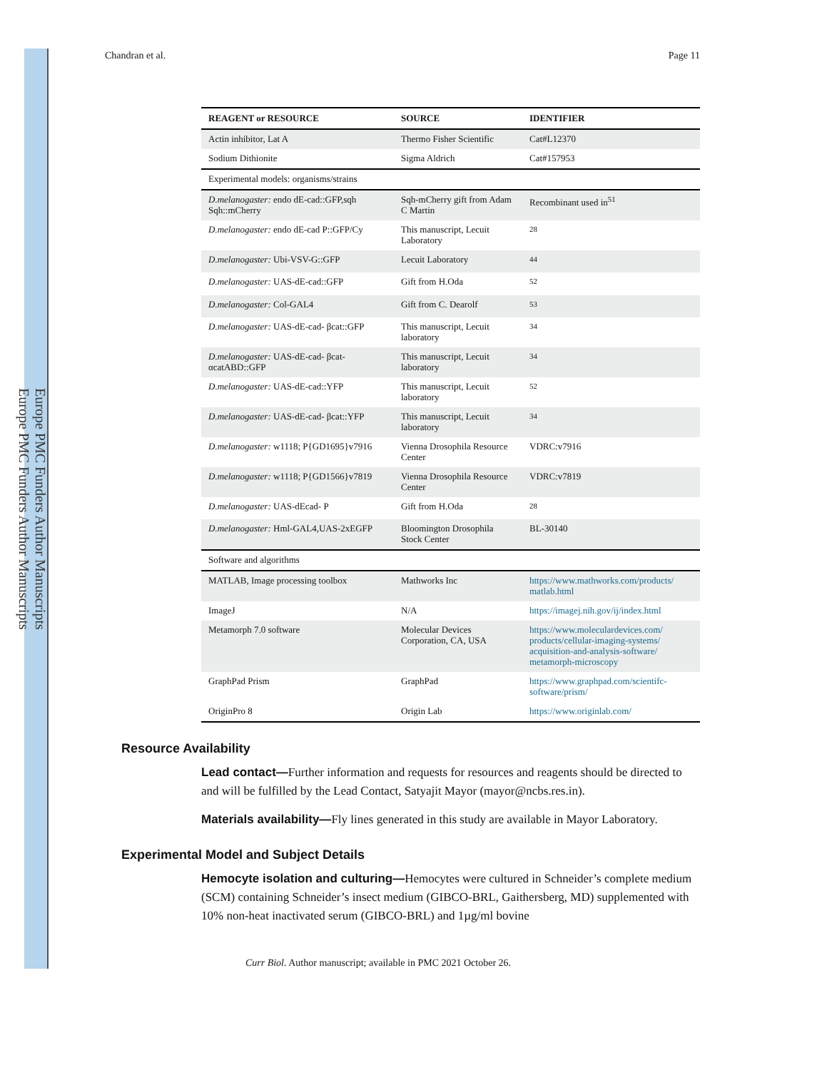Europe PMC Funders Author Manuscripts
Europe PMC Funders Author Manuscripts
Chandran et al. Page 11
| REAGENT or RESOURCE | SOURCE | IDENTIFIER |
| --- | --- | --- |
| Actin inhibitor, Lat A | Thermo Fisher Scientific | Cat#L12370 |
| Sodium Dithionite | Sigma Aldrich | Cat#157953 |
| Experimental models: organisms/strains | | |
| D.melanogaster: endo dE-cad::GFP,sqh Sqh::mCherry | Sqh-mCherry gift from Adam C Martin | Recombinant used in<sup>51</sup> |
| D.melanogaster: endo dE-cad P::GFP/Cy | This manuscript, Lecuit Laboratory | <sup>28</sup> |
| D.melanogaster: Ubi-VSV-G::GFP | Lecuit Laboratory | <sup>44</sup> |
| D.melanogaster: UAS-dE-cad::GFP | Gift from H.Oda | <sup>52</sup> |
| D.melanogaster: Col-GAL4 | Gift from C. Dearolf | <sup>53</sup> |
| D.melanogaster: UAS-dE-cad- βcat::GFP | This manuscript, Lecuit laboratory | <sup>34</sup> |
| D.melanogaster: UAS-dE-cad- βcat-αcatABD::GFP | This manuscript, Lecuit laboratory | <sup>34</sup> |
| D.melanogaster: UAS-dE-cad::YFP | This manuscript, Lecuit laboratory | <sup>52</sup> |
| D.melanogaster: UAS-dE-cad- βcat::YFP | This manuscript, Lecuit laboratory | <sup>34</sup> |
| D.melanogaster: w1118; P{GD1695}v7916 | Vienna Drosophila Resource Center | VDRC:v7916 |
| D.melanogaster: w1118; P{GD1566}v7819 | Vienna Drosophila Resource Center | VDRC:v7819 |
| D.melanogaster: UAS-dEcad- P | Gift from H.Oda | <sup>28</sup> |
| D.melanogaster: Hml-GAL4,UAS-2xEGFP | Bloomington Drosophila Stock Center | BL-30140 |
| Software and algorithms | | |
| MATLAB, Image processing toolbox | Mathworks Inc | https://www.mathworks.com/products/ matlab.html |
| ImageJ | N/A | https://imagej.nih.gov/ij/index.html |
| Metamorph 7.0 software | Molecular Devices Corporation, CA, USA | https://www.moleculardevices.com/ products/cellular-imaging-systems/ acquisition-and-analysis-software/ metamorph-microscopy |
| GraphPad Prism | GraphPad | https://www.graphpad.com/scientifc-software/prism/ |
| OriginPro 8 | Origin Lab | https://www.originlab.com/ |
Resource Availability
Lead contact—Further information and requests for resources and reagents should be directed to and will be fulfilled by the Lead Contact, Satyajit Mayor (mayor@ncbs.res.in).
Materials availability—Fly lines generated in this study are available in Mayor Laboratory.
Experimental Model and Subject Details
Hemocyte isolation and culturing—Hemocytes were cultured in Schneider’s complete medium (SCM) containing Schneider’s insect medium (GIBCO-BRL, Gaithersberg, MD) supplemented with 10% non-heat inactivated serum (GIBCO-BRL) and 1µg/ml bovine
Curr Biol. Author manuscript; available in PMC 2021 October 26.